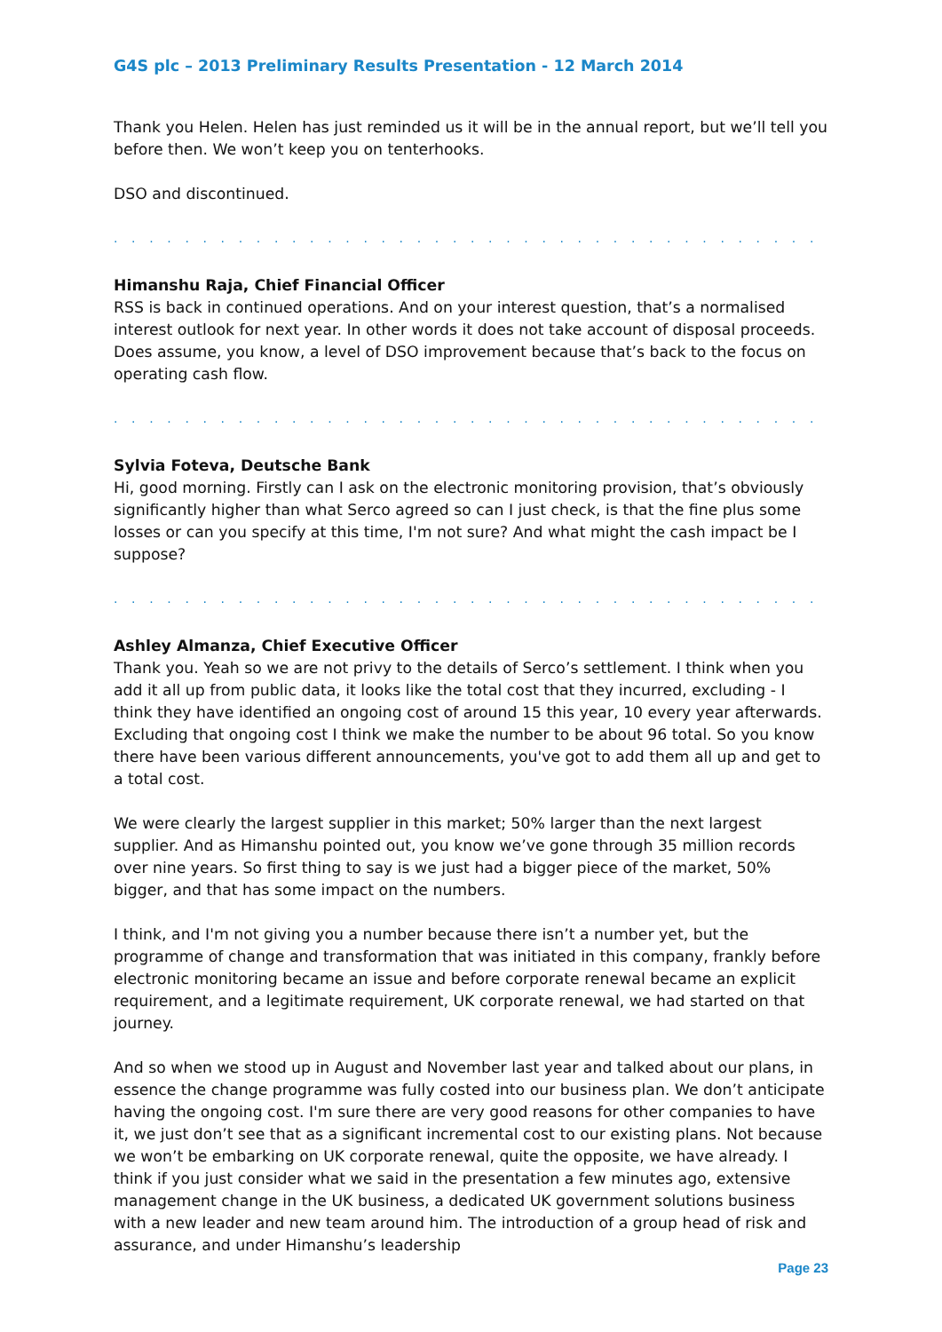G4S plc – 2013 Preliminary Results Presentation - 12 March 2014
Thank you Helen. Helen has just reminded us it will be in the annual report, but we’ll tell you before then. We won’t keep you on tenterhooks.
DSO and discontinued.
. . . . . . . . . . . . . . . . . . . . . . . . . . . . . . . . . . . . . . . . . . . . . . . . . . . . . . . . . . . . . . . .
Himanshu Raja, Chief Financial Officer
RSS is back in continued operations. And on your interest question, that’s a normalised interest outlook for next year. In other words it does not take account of disposal proceeds. Does assume, you know, a level of DSO improvement because that’s back to the focus on operating cash flow.
. . . . . . . . . . . . . . . . . . . . . . . . . . . . . . . . . . . . . . . . . . . . . . . . . . . . . . . . . . . . . . . .
Sylvia Foteva, Deutsche Bank
Hi, good morning. Firstly can I ask on the electronic monitoring provision, that’s obviously significantly higher than what Serco agreed so can I just check, is that the fine plus some losses or can you specify at this time, I'm not sure? And what might the cash impact be I suppose?
. . . . . . . . . . . . . . . . . . . . . . . . . . . . . . . . . . . . . . . . . . . . . . . . . . . . . . . . . . . . . . . .
Ashley Almanza, Chief Executive Officer
Thank you. Yeah so we are not privy to the details of Serco’s settlement. I think when you add it all up from public data, it looks like the total cost that they incurred, excluding - I think they have identified an ongoing cost of around 15 this year, 10 every year afterwards. Excluding that ongoing cost I think we make the number to be about 96 total. So you know there have been various different announcements, you've got to add them all up and get to a total cost.
We were clearly the largest supplier in this market; 50% larger than the next largest supplier. And as Himanshu pointed out, you know we’ve gone through 35 million records over nine years. So first thing to say is we just had a bigger piece of the market, 50% bigger, and that has some impact on the numbers.
I think, and I'm not giving you a number because there isn’t a number yet, but the programme of change and transformation that was initiated in this company, frankly before electronic monitoring became an issue and before corporate renewal became an explicit requirement, and a legitimate requirement, UK corporate renewal, we had started on that journey.
And so when we stood up in August and November last year and talked about our plans, in essence the change programme was fully costed into our business plan. We don’t anticipate having the ongoing cost. I'm sure there are very good reasons for other companies to have it, we just don’t see that as a significant incremental cost to our existing plans. Not because we won’t be embarking on UK corporate renewal, quite the opposite, we have already. I think if you just consider what we said in the presentation a few minutes ago, extensive management change in the UK business, a dedicated UK government solutions business with a new leader and new team around him. The introduction of a group head of risk and assurance, and under Himanshu’s leadership
Page 23